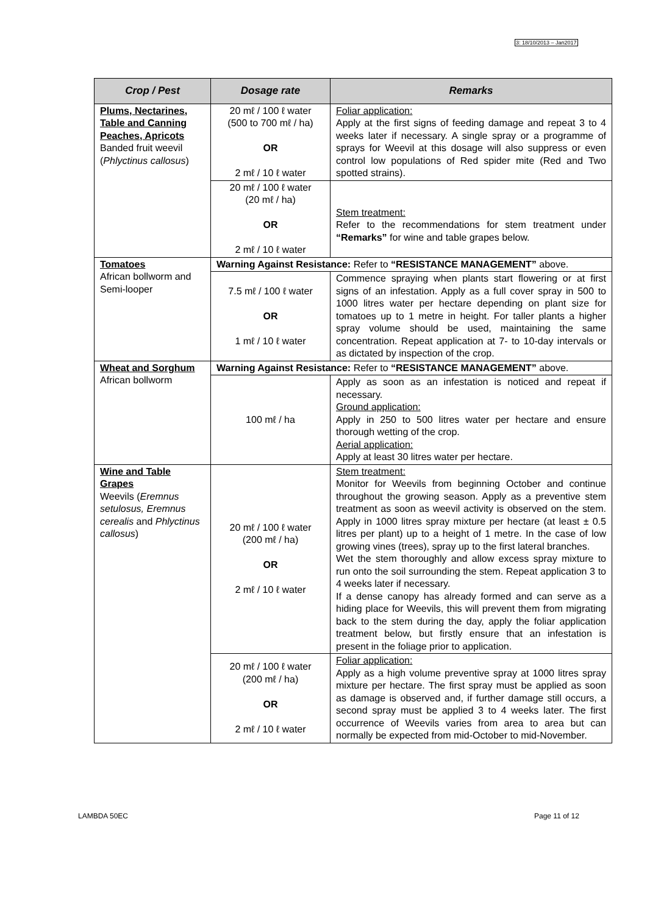3: 18/10/2013 – Jan2017
| Crop / Pest | Dosage rate | Remarks |
| --- | --- | --- |
| Plums, Nectarines, Table and Canning Peaches, Apricots Banded fruit weevil ( Phlyctinus callosus ) | 20 mℓ / 100 ℓ water (500 to 700 mℓ / ha) OR 2 mℓ / 10 ℓ water | Foliar application: Apply at the first signs of feeding damage and repeat 3 to 4 weeks later if necessary. A single spray or a programme of sprays for Weevil at this dosage will also suppress or even control low populations of Red spider mite (Red and Two spotted strains). |
| | 20 mℓ / 100 ℓ water (20 mℓ / ha) OR 2 mℓ / 10 ℓ water | Stem treatment: Refer to the recommendations for stem treatment under “Remarks” for wine and table grapes below. |
| Tomatoes African bollworm and Semi-looper | Warning Against Resistance: Refer to “RESISTANCE MANAGEMENT” above. | |
| | 7.5 mℓ / 100 ℓ water OR 1 mℓ / 10 ℓ water | Commence spraying when plants start flowering or at first signs of an infestation. Apply as a full cover spray in 500 to 1000 litres water per hectare depending on plant size for tomatoes up to 1 metre in height. For taller plants a higher spray volume should be used, maintaining the same concentration. Repeat application at 7- to 10-day intervals or as dictated by inspection of the crop. |
| Wheat and Sorghum African bollworm | Warning Against Resistance: Refer to “RESISTANCE MANAGEMENT” above. | |
| | 100 mℓ / ha | Apply as soon as an infestation is noticed and repeat if necessary. Ground application: Apply in 250 to 500 litres water per hectare and ensure thorough wetting of the crop. Aerial application: Apply at least 30 litres water per hectare. |
| Wine and Table Grapes Weevils ( Eremnus setulosus, Eremnus cerealis and Phlyctinus callosus ) | 20 mℓ / 100 ℓ water (200 mℓ / ha) OR 2 mℓ / 10 ℓ water | Stem treatment: Monitor for Weevils from beginning October and continue throughout the growing season. Apply as a preventive stem treatment as soon as weevil activity is observed on the stem. Apply in 1000 litres spray mixture per hectare (at least ± 0.5 litres per plant) up to a height of 1 metre. In the case of low growing vines (trees), spray up to the first lateral branches. Wet the stem thoroughly and allow excess spray mixture to run onto the soil surrounding the stem. Repeat application 3 to 4 weeks later if necessary. If a dense canopy has already formed and can serve as a hiding place for Weevils, this will prevent them from migrating back to the stem during the day, apply the foliar application treatment below, but firstly ensure that an infestation is present in the foliage prior to application. |
| | 20 mℓ / 100 ℓ water (200 mℓ / ha) OR 2 mℓ / 10 ℓ water | Foliar application: Apply as a high volume preventive spray at 1000 litres spray mixture per hectare. The first spray must be applied as soon as damage is observed and, if further damage still occurs, a second spray must be applied 3 to 4 weeks later. The first occurrence of Weevils varies from area to area but can normally be expected from mid-October to mid-November. |
LAMBDA 50EC Page 11 of 12